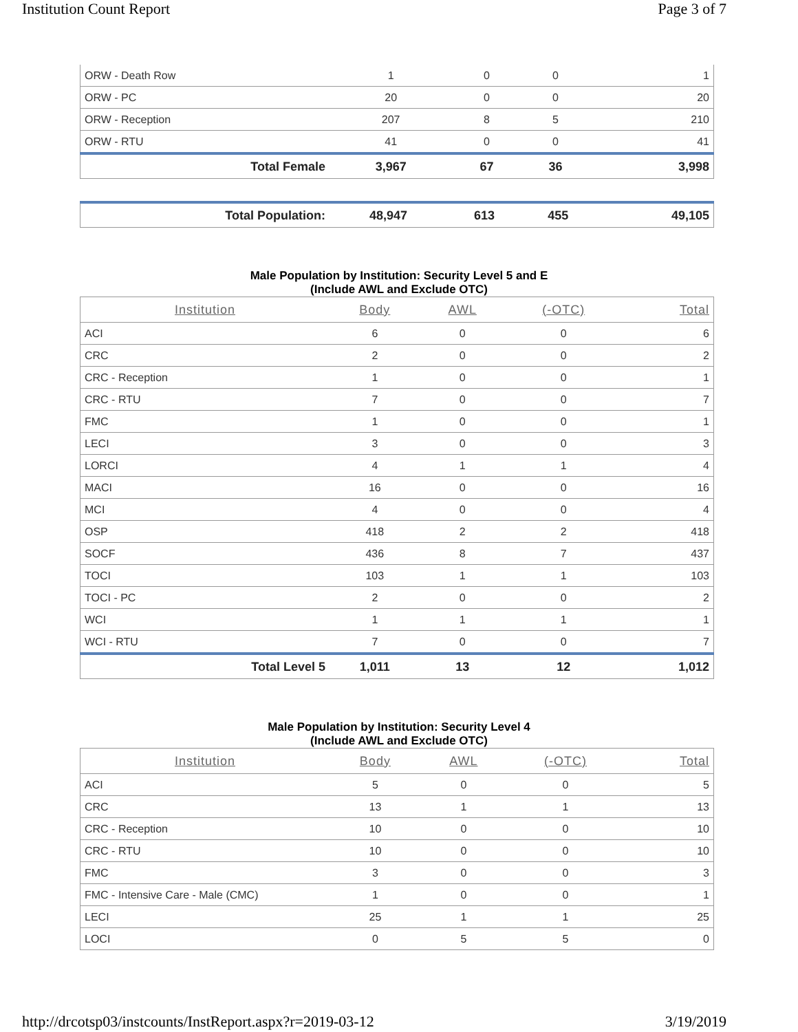Institution Count Report Page 3 of 7
| ORW - Death Row | 1 | 0 | 0 | 1 |
| ORW - PC | 20 | 0 | 0 | 20 |
| ORW - Reception | 207 | 8 | 5 | 210 |
| ORW - RTU | 41 | 0 | 0 | 41 |
| Total Female | 3,967 | 67 | 36 | 3,998 |
| Total Population: | 48,947 | 613 | 455 | 49,105 |
Male Population by Institution: Security Level 5 and E
(Include AWL and Exclude OTC)
| Institution | Body | AWL | (-OTC) | Total |
| --- | --- | --- | --- | --- |
| ACI | 6 | 0 | 0 | 6 |
| CRC | 2 | 0 | 0 | 2 |
| CRC - Reception | 1 | 0 | 0 | 1 |
| CRC - RTU | 7 | 0 | 0 | 7 |
| FMC | 1 | 0 | 0 | 1 |
| LECI | 3 | 0 | 0 | 3 |
| LORCI | 4 | 1 | 1 | 4 |
| MACI | 16 | 0 | 0 | 16 |
| MCI | 4 | 0 | 0 | 4 |
| OSP | 418 | 2 | 2 | 418 |
| SOCF | 436 | 8 | 7 | 437 |
| TOCI | 103 | 1 | 1 | 103 |
| TOCI - PC | 2 | 0 | 0 | 2 |
| WCI | 1 | 1 | 1 | 1 |
| WCI - RTU | 7 | 0 | 0 | 7 |
| Total Level 5 | 1,011 | 13 | 12 | 1,012 |
Male Population by Institution: Security Level 4
(Include AWL and Exclude OTC)
| Institution | Body | AWL | (-OTC) | Total |
| --- | --- | --- | --- | --- |
| ACI | 5 | 0 | 0 | 5 |
| CRC | 13 | 1 | 1 | 13 |
| CRC - Reception | 10 | 0 | 0 | 10 |
| CRC - RTU | 10 | 0 | 0 | 10 |
| FMC | 3 | 0 | 0 | 3 |
| FMC - Intensive Care - Male (CMC) | 1 | 0 | 0 | 1 |
| LECI | 25 | 1 | 1 | 25 |
| LOCI | 0 | 5 | 5 | 0 |
http://drcotsp03/instcounts/InstReport.aspx?r=2019-03-12 3/19/2019